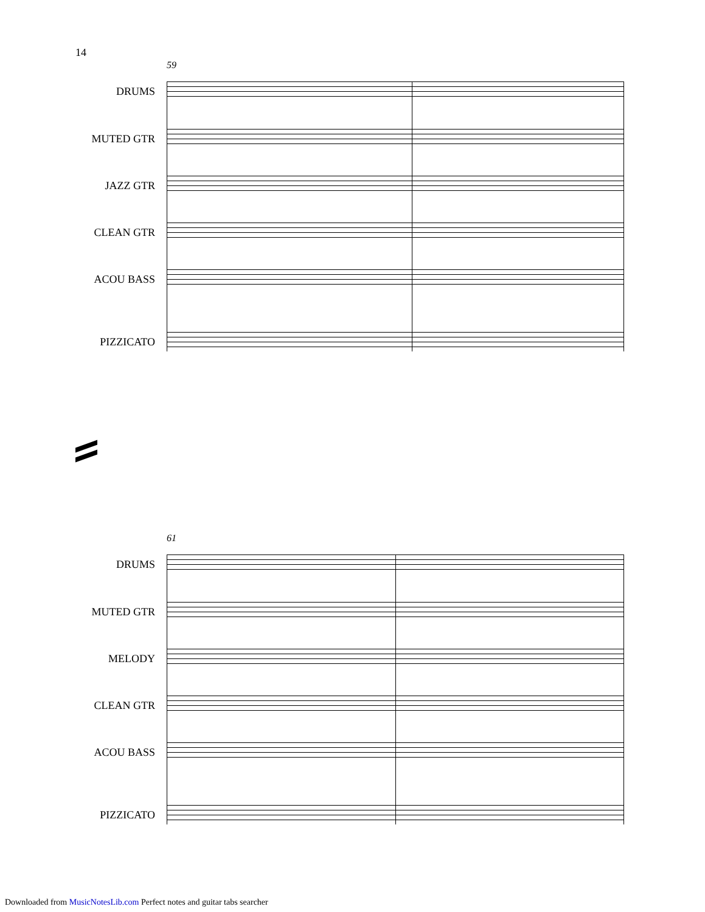14
59
DRUMS
MUTED GTR
JAZZ GTR
CLEAN GTR
ACOU BASS
PIZZICATO
61
DRUMS
MUTED GTR
MELODY
CLEAN GTR
ACOU BASS
PIZZICATO
Downloaded from MusicNotesLib.com Perfect notes and guitar tabs searcher